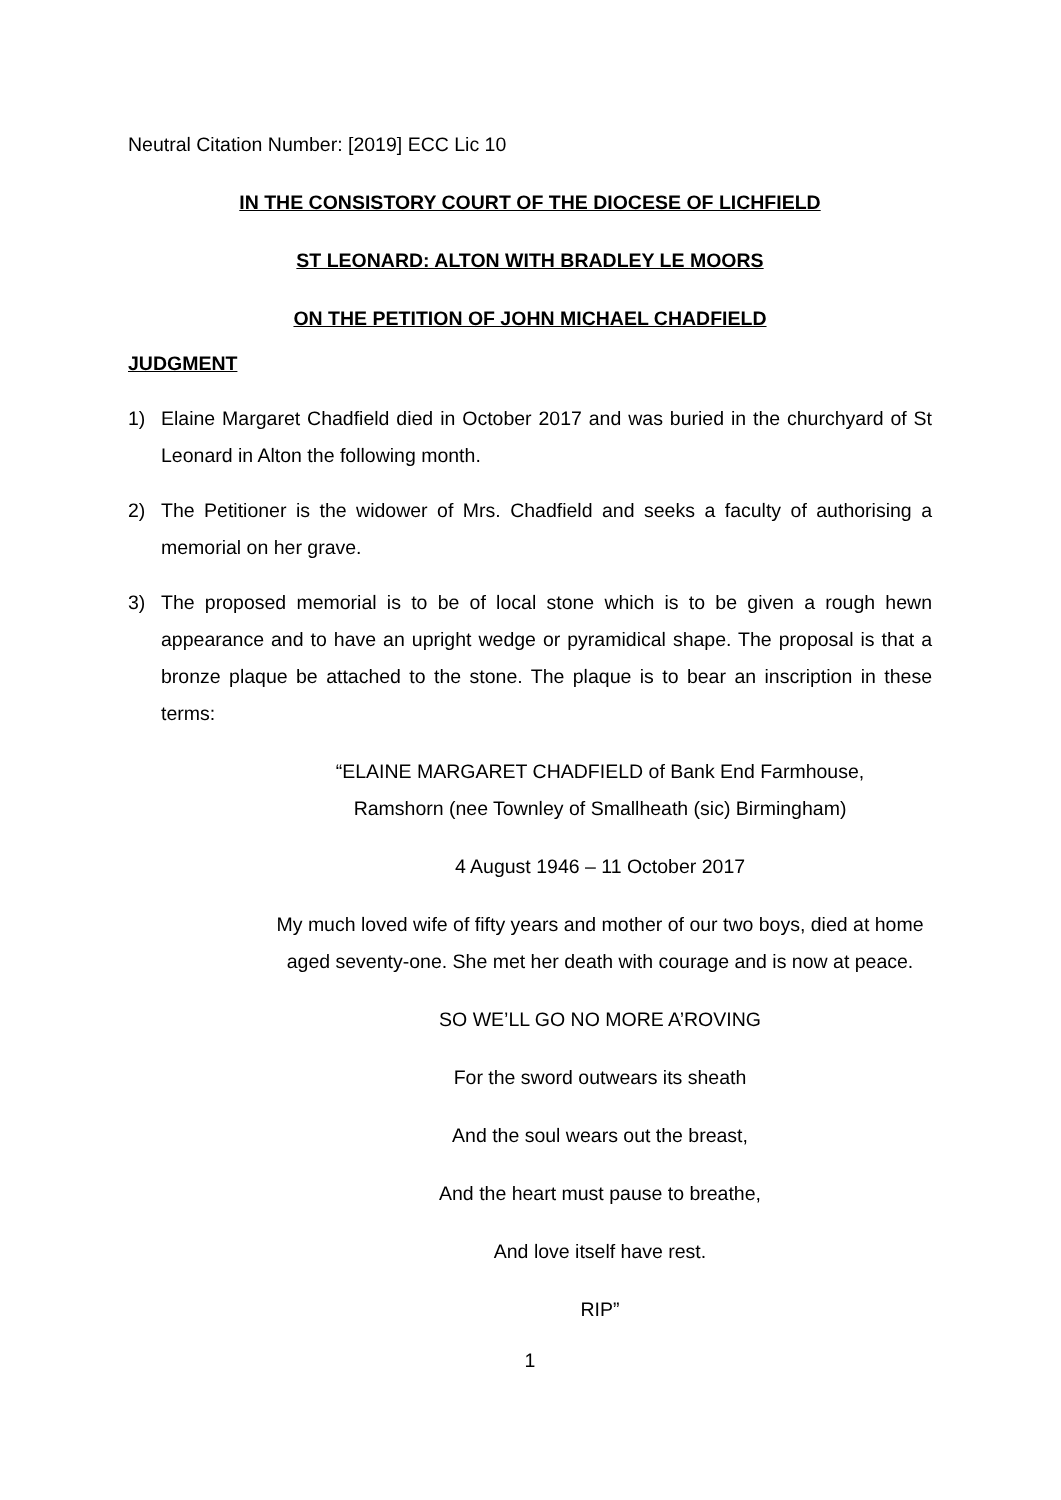Neutral Citation Number: [2019] ECC Lic 10
IN THE CONSISTORY COURT OF THE DIOCESE OF LICHFIELD
ST LEONARD: ALTON WITH BRADLEY LE MOORS
ON THE PETITION OF JOHN MICHAEL CHADFIELD
JUDGMENT
1) Elaine Margaret Chadfield died in October 2017 and was buried in the churchyard of St Leonard in Alton the following month.
2) The Petitioner is the widower of Mrs. Chadfield and seeks a faculty of authorising a memorial on her grave.
3) The proposed memorial is to be of local stone which is to be given a rough hewn appearance and to have an upright wedge or pyramidical shape. The proposal is that a bronze plaque be attached to the stone. The plaque is to bear an inscription in these terms:
“ELAINE MARGARET CHADFIELD of Bank End Farmhouse,
Ramshorn (nee Townley of Smallheath (sic) Birmingham)
4 August 1946 – 11 October 2017
My much loved wife of fifty years and mother of our two boys, died at home aged seventy-one. She met her death with courage and is now at peace.
SO WE’LL GO NO MORE A’ROVING
For the sword outwears its sheath
And the soul wears out the breast,
And the heart must pause to breathe,
And love itself have rest.
RIP”
1